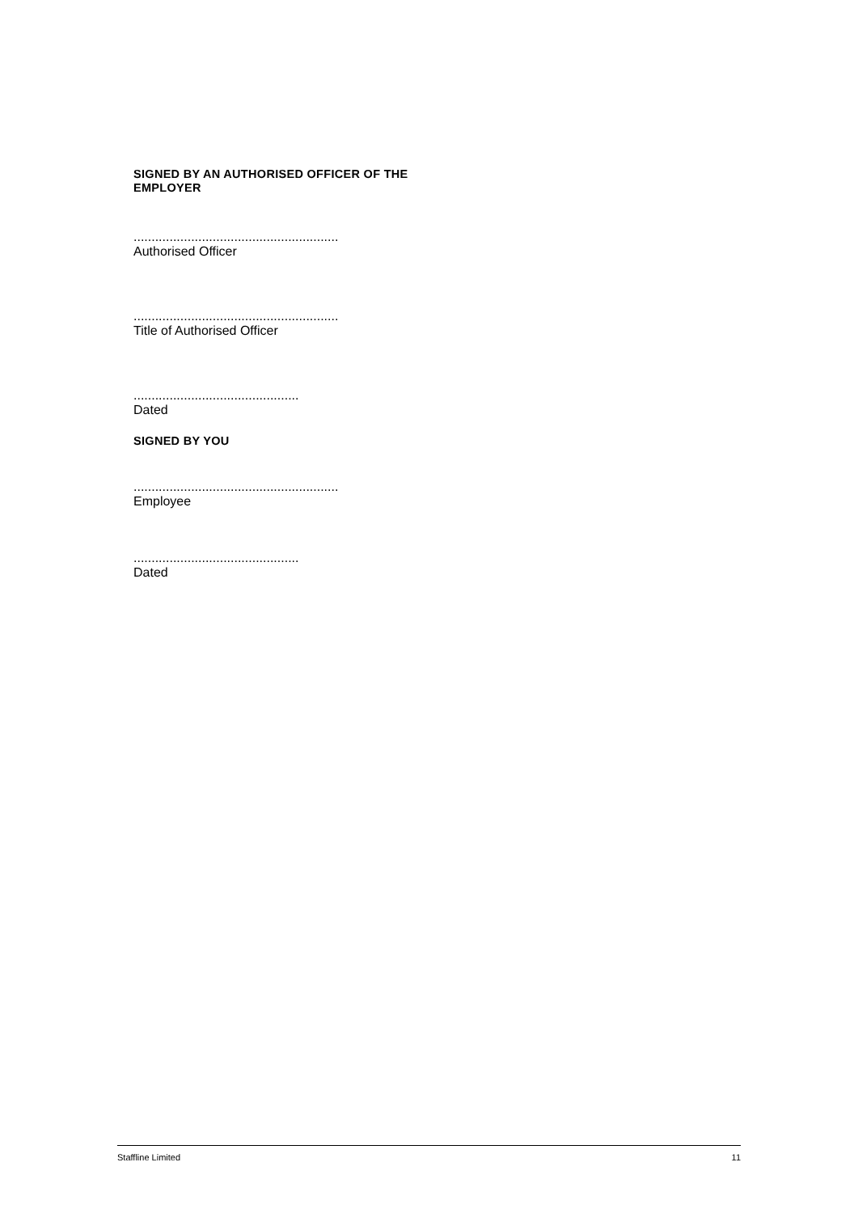SIGNED BY AN AUTHORISED OFFICER OF THE EMPLOYER
.........................................................
Authorised Officer
.........................................................
Title of Authorised Officer
..............................................
Dated
SIGNED BY YOU
.........................................................
Employee
..............................................
Dated
Staffline Limited 11